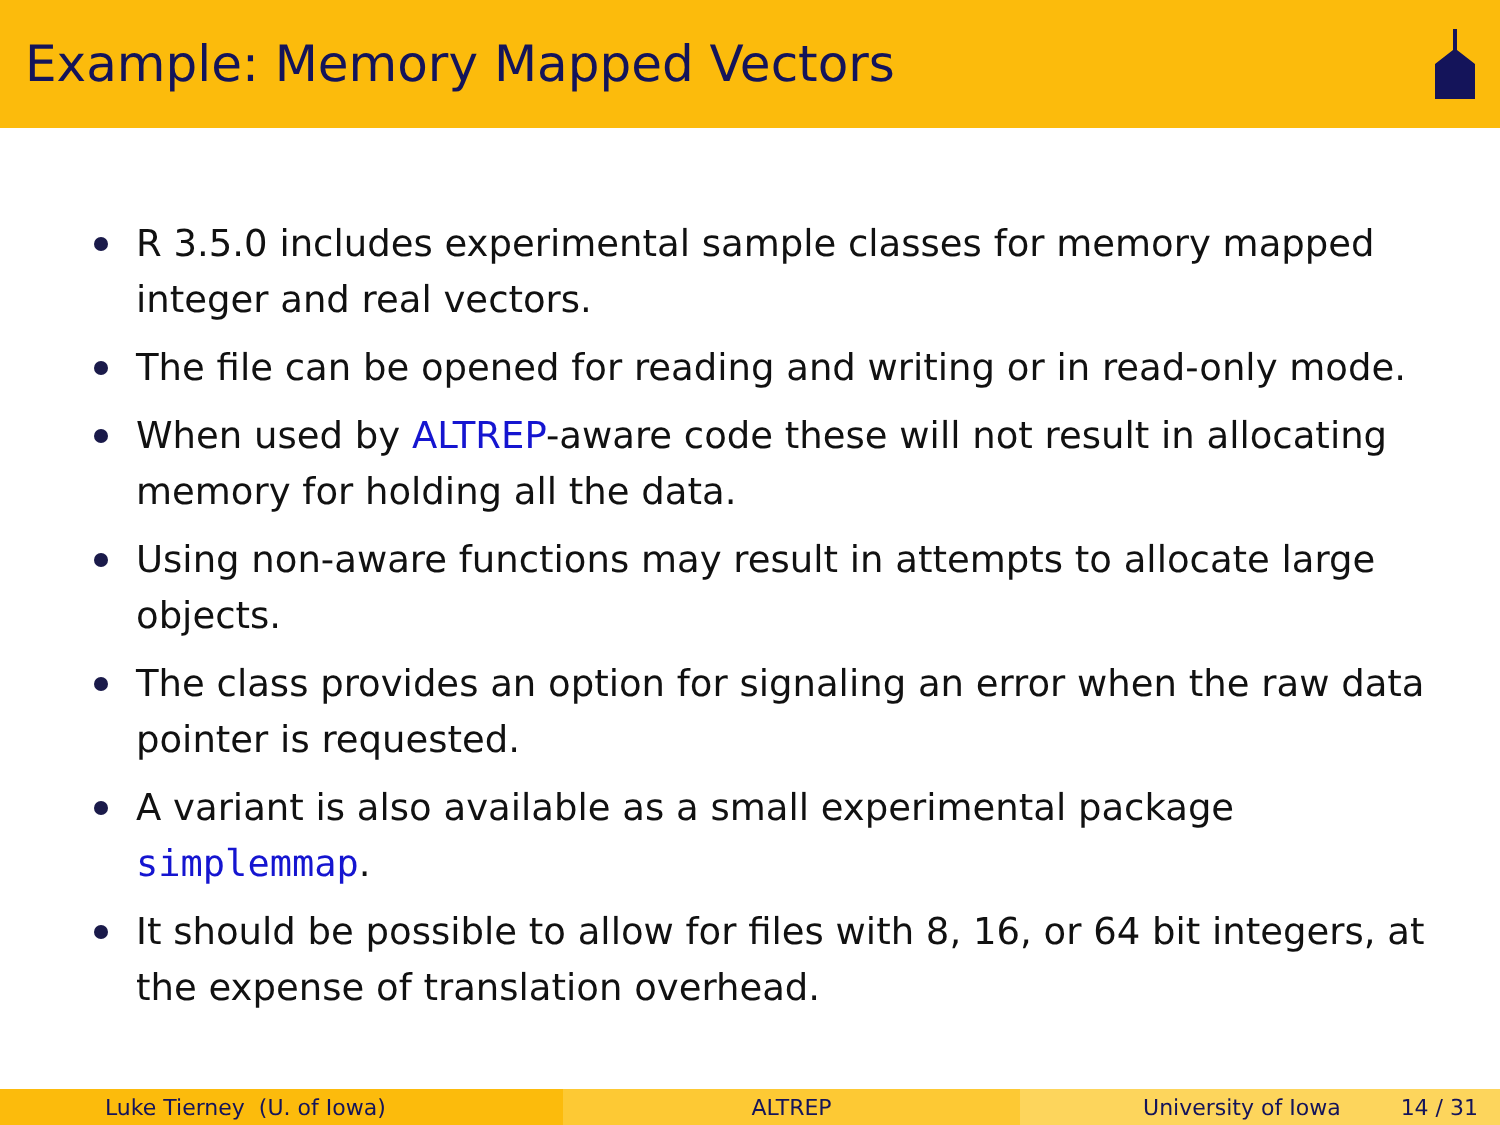Example: Memory Mapped Vectors
R 3.5.0 includes experimental sample classes for memory mapped integer and real vectors.
The file can be opened for reading and writing or in read-only mode.
When used by ALTREP-aware code these will not result in allocating memory for holding all the data.
Using non-aware functions may result in attempts to allocate large objects.
The class provides an option for signaling an error when the raw data pointer is requested.
A variant is also available as a small experimental package simplemmap.
It should be possible to allow for files with 8, 16, or 64 bit integers, at the expense of translation overhead.
Luke Tierney (U. of Iowa) ALTREP University of Iowa 14 / 31